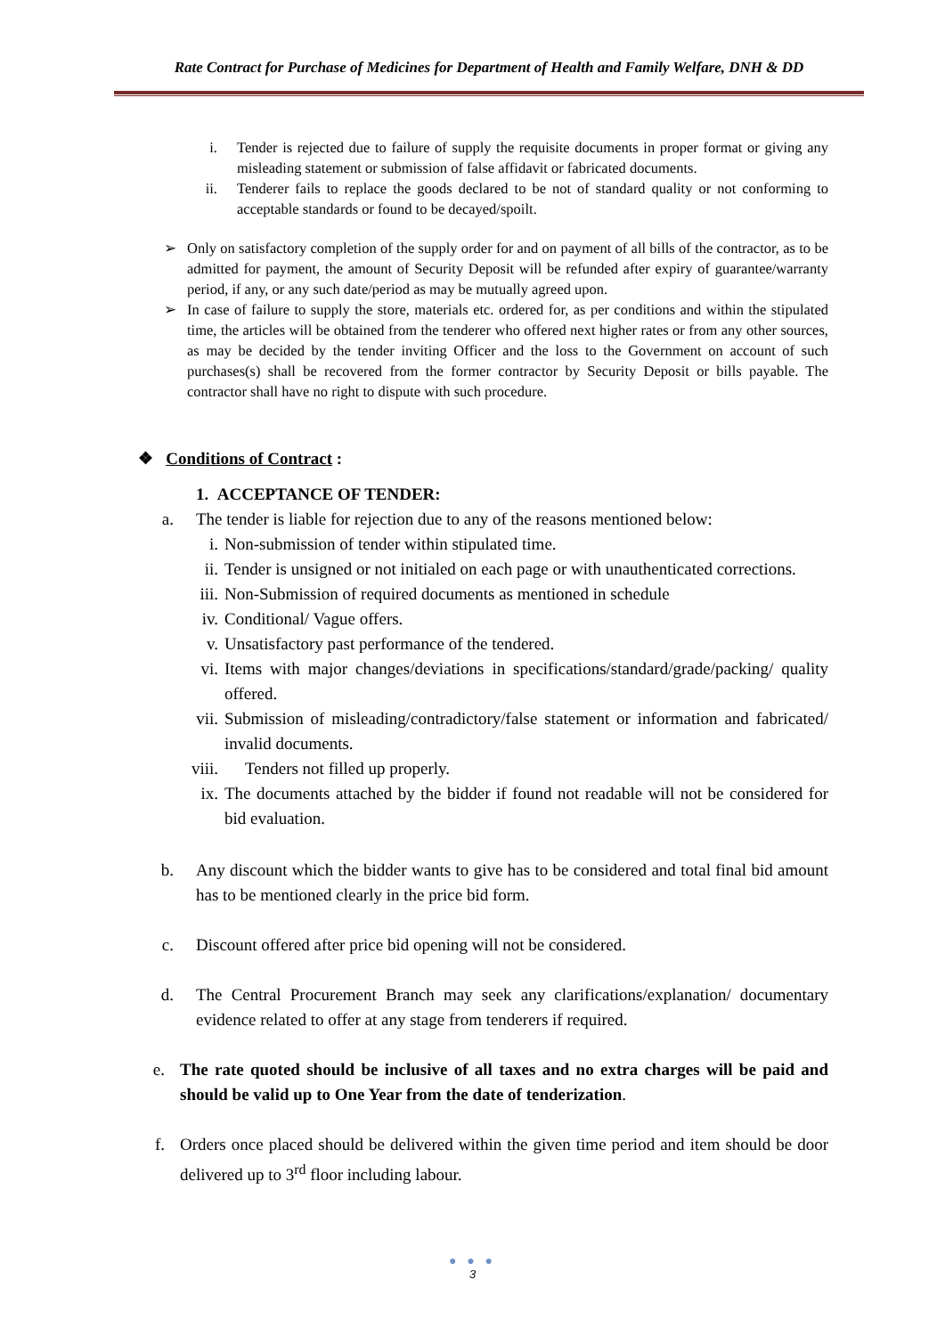Rate Contract for Purchase of Medicines for Department of Health and Family Welfare, DNH & DD
i. Tender is rejected due to failure of supply the requisite documents in proper format or giving any misleading statement or submission of false affidavit or fabricated documents.
ii. Tenderer fails to replace the goods declared to be not of standard quality or not conforming to acceptable standards or found to be decayed/spoilt.
➢ Only on satisfactory completion of the supply order for and on payment of all bills of the contractor, as to be admitted for payment, the amount of Security Deposit will be refunded after expiry of guarantee/warranty period, if any, or any such date/period as may be mutually agreed upon.
➢ In case of failure to supply the store, materials etc. ordered for, as per conditions and within the stipulated time, the articles will be obtained from the tenderer who offered next higher rates or from any other sources, as may be decided by the tender inviting Officer and the loss to the Government on account of such purchases(s) shall be recovered from the former contractor by Security Deposit or bills payable. The contractor shall have no right to dispute with such procedure.
❖ Conditions of Contract :
1. ACCEPTANCE OF TENDER:
a. The tender is liable for rejection due to any of the reasons mentioned below:
i. Non-submission of tender within stipulated time.
ii. Tender is unsigned or not initialed on each page or with unauthenticated corrections.
iii. Non-Submission of required documents as mentioned in schedule
iv. Conditional/ Vague offers.
v. Unsatisfactory past performance of the tendered.
vi. Items with major changes/deviations in specifications/standard/grade/packing/ quality offered.
vii. Submission of misleading/contradictory/false statement or information and fabricated/ invalid documents.
viii. Tenders not filled up properly.
ix. The documents attached by the bidder if found not readable will not be considered for bid evaluation.
b. Any discount which the bidder wants to give has to be considered and total final bid amount has to be mentioned clearly in the price bid form.
c. Discount offered after price bid opening will not be considered.
d. The Central Procurement Branch may seek any clarifications/explanation/ documentary evidence related to offer at any stage from tenderers if required.
e. The rate quoted should be inclusive of all taxes and no extra charges will be paid and should be valid up to One Year from the date of tenderization.
f. Orders once placed should be delivered within the given time period and item should be door delivered up to 3<sup>rd</sup> floor including labour.
● ● ●
3